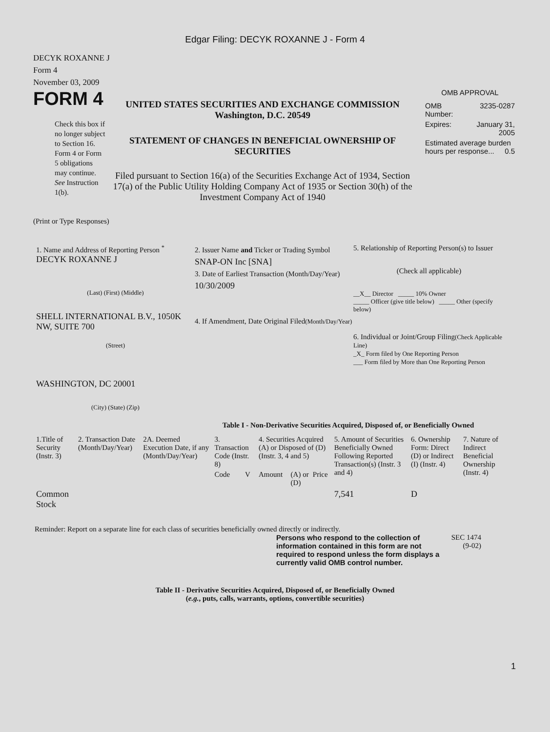Edgar Filing: DECYK ROXANNE J - Form 4
DECYK ROXANNE J
Form 4
November 03, 2009
FORM 4
Check this box if no longer subject to Section 16. Form 4 or Form 5 obligations may continue. See Instruction 1(b).
UNITED STATES SECURITIES AND EXCHANGE COMMISSION
Washington, D.C. 20549
STATEMENT OF CHANGES IN BENEFICIAL OWNERSHIP OF SECURITIES
Filed pursuant to Section 16(a) of the Securities Exchange Act of 1934, Section 17(a) of the Public Utility Holding Company Act of 1935 or Section 30(h) of the Investment Company Act of 1940
OMB APPROVAL
| OMB Number: | 3235-0287 |
| Expires: | January 31, 2005 |
| Estimated average burden hours per response... 0.5 | |
(Print or Type Responses)
1. Name and Address of Reporting Person <sup>*</sup>
DECYK ROXANNE J
(Last) (First) (Middle)
SHELL INTERNATIONAL B.V., 1050K NW, SUITE 700
(Street)
WASHINGTON, DC 20001
(City) (State) (Zip)
2. Issuer Name and Ticker or Trading Symbol
SNAP-ON Inc [SNA]
3. Date of Earliest Transaction (Month/Day/Year)
10/30/2009
4. If Amendment, Date Original Filed(Month/Day/Year)
5. Relationship of Reporting Person(s) to Issuer
(Check all applicable)
__X__ Director _____ 10% Owner
_____ Officer (give title below) _____ Other (specify below)
6. Individual or Joint/Group Filing(Check Applicable Line)
_X_ Form filed by One Reporting Person
___ Form filed by More than One Reporting Person
Table I - Non-Derivative Securities Acquired, Disposed of, or Beneficially Owned
| 1.Title of Security (Instr. 3) | 2. Transaction Date (Month/Day/Year) | 2A. Deemed Execution Date, if any (Month/Day/Year) | 3. Transaction Code (Instr. 8) | | 4. Securities Acquired (A) or Disposed of (D) (Instr. 3, 4 and 5) | | | 5. Amount of Securities Beneficially Owned Following Reported Transaction(s) (Instr. 3 and 4) | 6. Ownership Form: Direct (D) or Indirect (I) (Instr. 4) | 7. Nature of Indirect Beneficial Ownership (Instr. 4) |
| --- | --- | --- | --- | --- | --- | --- | --- | --- | --- | --- |
| | | | Code | V | Amount | (A) or (D) | Price | | | |
| Common Stock | | | | | | | | 7,541 | D | |
Reminder: Report on a separate line for each class of securities beneficially owned directly or indirectly.
Persons who respond to the collection of information contained in this form are not required to respond unless the form displays a currently valid OMB control number.
SEC 1474 (9-02)
Table II - Derivative Securities Acquired, Disposed of, or Beneficially Owned
(e.g., puts, calls, warrants, options, convertible securities)
1